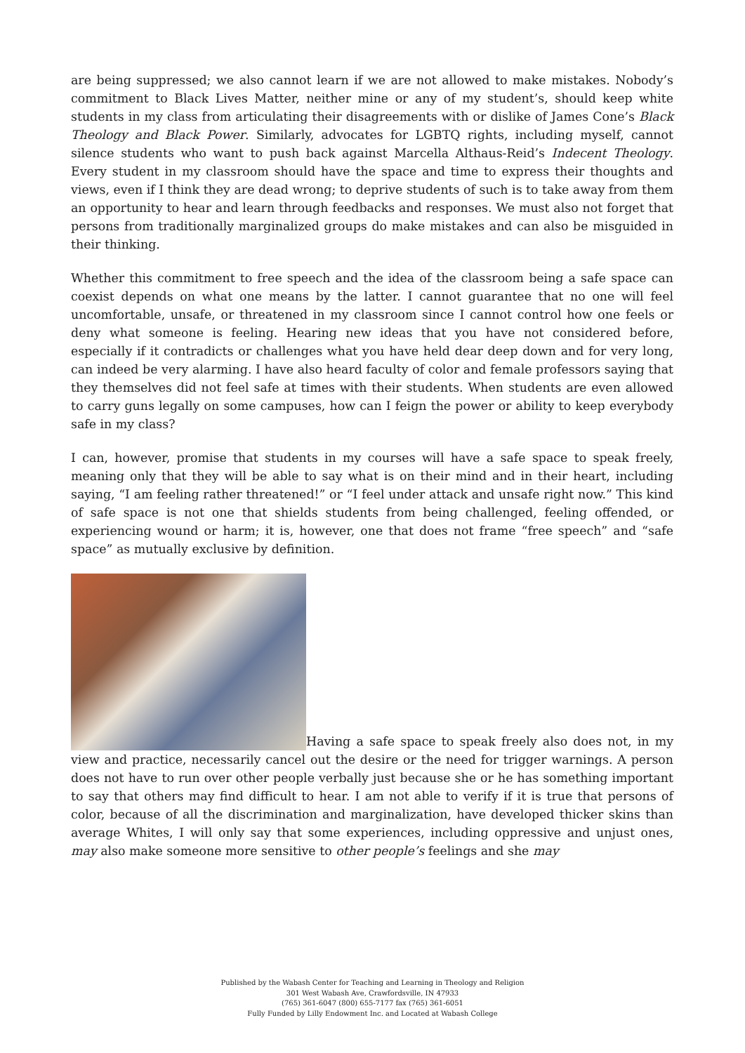are being suppressed; we also cannot learn if we are not allowed to make mistakes. Nobody’s commitment to Black Lives Matter, neither mine or any of my student’s, should keep white students in my class from articulating their disagreements with or dislike of James Cone’s Black Theology and Black Power. Similarly, advocates for LGBTQ rights, including myself, cannot silence students who want to push back against Marcella Althaus-Reid’s Indecent Theology. Every student in my classroom should have the space and time to express their thoughts and views, even if I think they are dead wrong; to deprive students of such is to take away from them an opportunity to hear and learn through feedbacks and responses. We must also not forget that persons from traditionally marginalized groups do make mistakes and can also be misguided in their thinking.
Whether this commitment to free speech and the idea of the classroom being a safe space can coexist depends on what one means by the latter. I cannot guarantee that no one will feel uncomfortable, unsafe, or threatened in my classroom since I cannot control how one feels or deny what someone is feeling. Hearing new ideas that you have not considered before, especially if it contradicts or challenges what you have held dear deep down and for very long, can indeed be very alarming. I have also heard faculty of color and female professors saying that they themselves did not feel safe at times with their students. When students are even allowed to carry guns legally on some campuses, how can I feign the power or ability to keep everybody safe in my class?
I can, however, promise that students in my courses will have a safe space to speak freely, meaning only that they will be able to say what is on their mind and in their heart, including saying, “I am feeling rather threatened!” or “I feel under attack and unsafe right now.” This kind of safe space is not one that shields students from being challenged, feeling offended, or experiencing wound or harm; it is, however, one that does not frame “free speech” and “safe space” as mutually exclusive by definition.
Having a safe space to speak freely also does not, in my view and practice, necessarily cancel out the desire or the need for trigger warnings. A person does not have to run over other people verbally just because she or he has something important to say that others may find difficult to hear. I am not able to verify if it is true that persons of color, because of all the discrimination and marginalization, have developed thicker skins than average Whites, I will only say that some experiences, including oppressive and unjust ones, may also make someone more sensitive to other people’s feelings and she may
Published by the Wabash Center for Teaching and Learning in Theology and Religion
301 West Wabash Ave, Crawfordsville, IN 47933
(765) 361-6047 (800) 655-7177 fax (765) 361-6051
Fully Funded by Lilly Endowment Inc. and Located at Wabash College